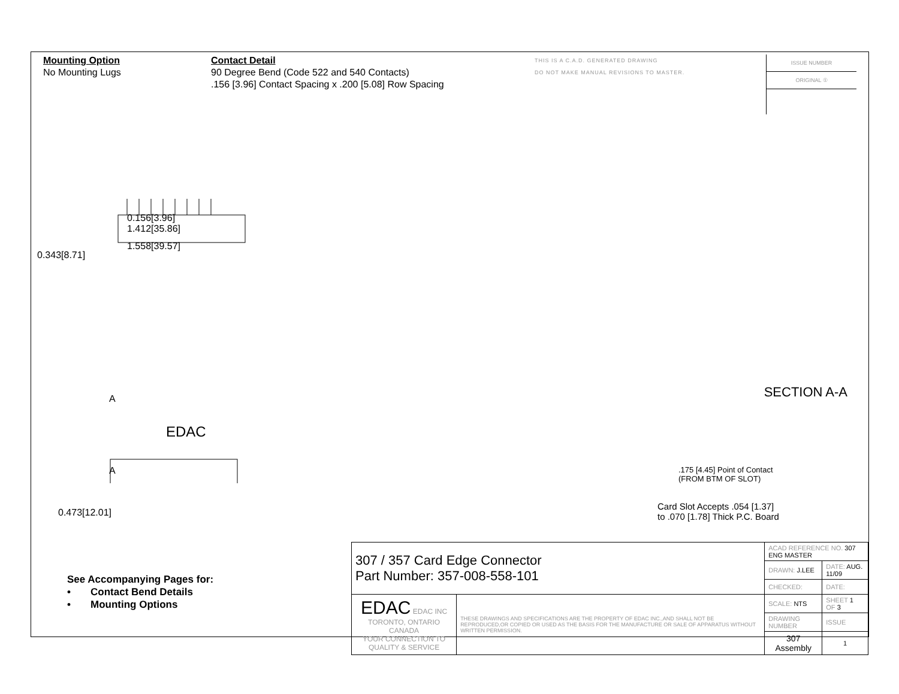Mounting Option
No Mounting Lugs
Contact Detail
90 Degree Bend (Code 522 and 540 Contacts)
.156 [3.96] Contact Spacing x .200 [5.08] Row Spacing
THIS IS A C.A.D. GENERATED DRAWING
DO NOT MAKE MANUAL REVISIONS TO MASTER.
ISSUE NUMBER
ORIGINAL ①
0.156[3.96]
1.412[35.86]
1.558[39.57]
0.343[8.71]
A
EDAC
A
0.473[12.01]
SECTION A-A
.175 [4.45] Point of Contact
(FROM BTM OF SLOT)
Card Slot Accepts .054 [1.37]
to .070 [1.78] Thick P.C. Board
See Accompanying Pages for:
• Contact Bend Details
• Mounting Options
| 307 / 357 Card Edge Connector Part Number: 357-008-558-101 | | ACAD REFERENCE NO. 307 ENG MASTER | | |
| | | DRAWN: J.LEE | DATE: AUG. 11/09 | |
| | | CHECKED: | DATE: | |
| EDAC EDAC INC TORONTO, ONTARIO CANADA YOUR CONNECTION TO QUALITY & SERVICE | THESE DRAWINGS AND SPECIFICATIONS ARE THE PROPERTY OF EDAC INC.,AND SHALL NOT BE REPRODUCED,OR COPIED OR USED AS THE BASIS FOR THE MANUFACTURE OR SALE OF APPARATUS WITHOUT WRITTEN PERMISSION. | SCALE: NTS | SHEET 1 OF 3 | |
| | | DRAWING NUMBER | | ISSUE |
| | | 307 Assembly | | 1 |